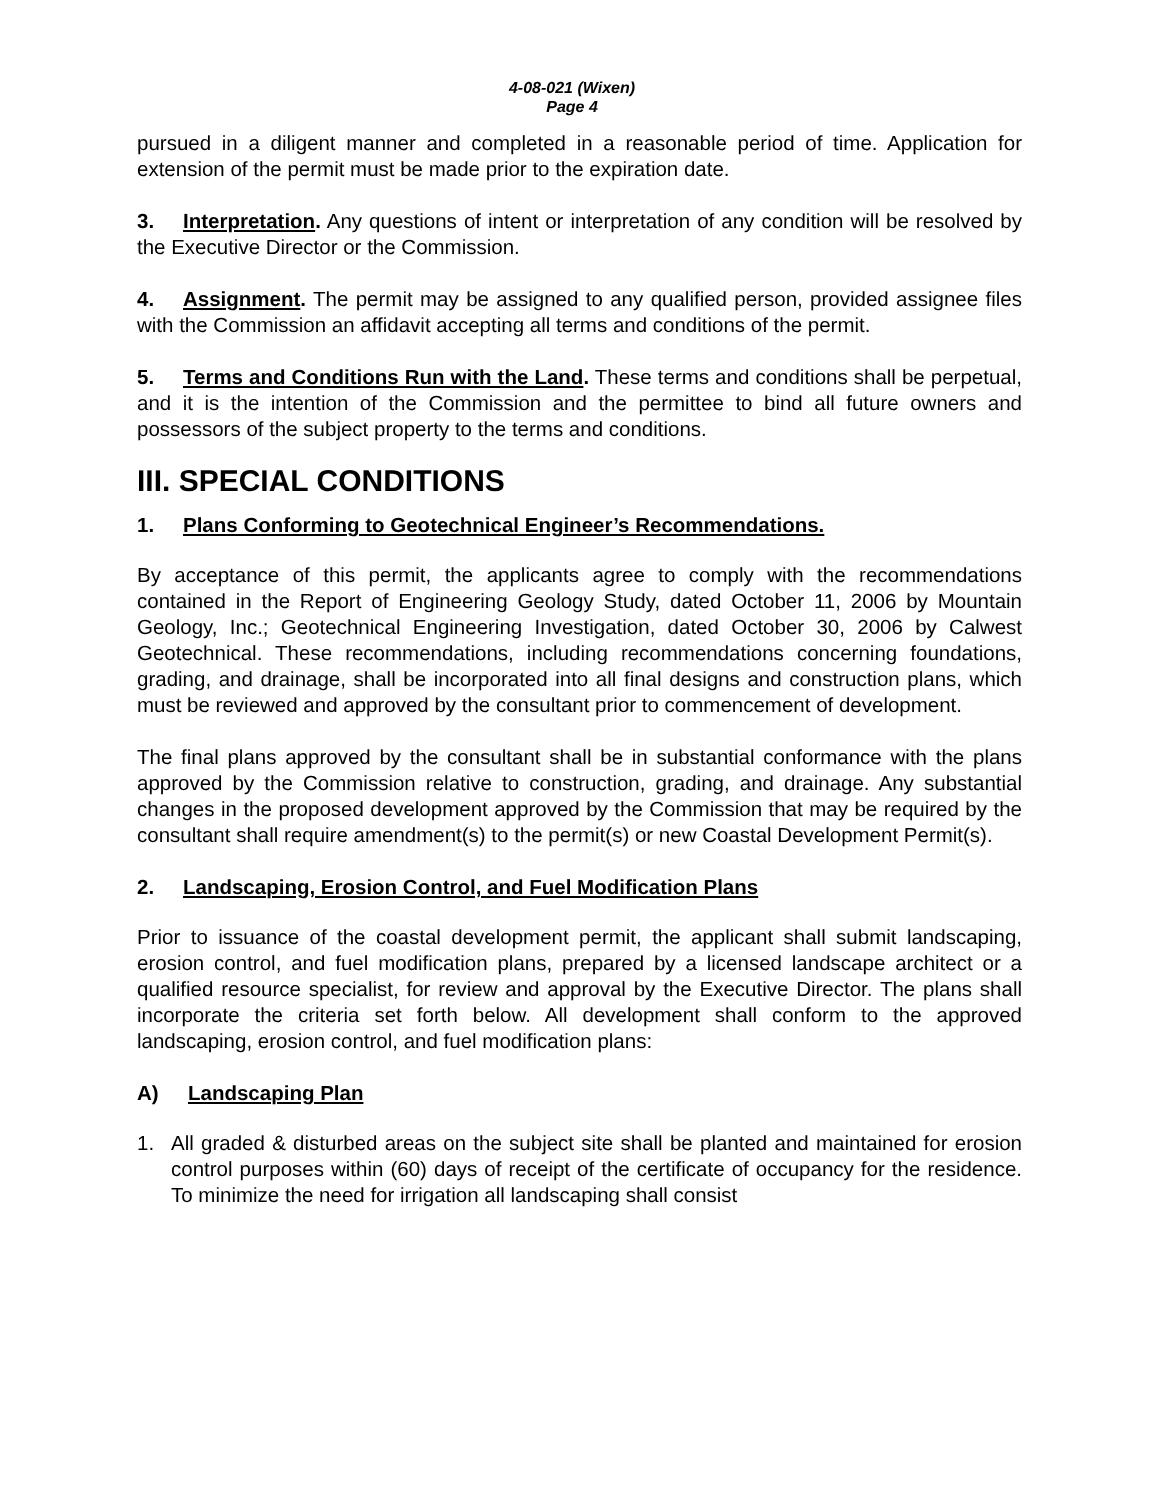4-08-021 (Wixen)
Page 4
pursued in a diligent manner and completed in a reasonable period of time. Application for extension of the permit must be made prior to the expiration date.
3. Interpretation. Any questions of intent or interpretation of any condition will be resolved by the Executive Director or the Commission.
4. Assignment. The permit may be assigned to any qualified person, provided assignee files with the Commission an affidavit accepting all terms and conditions of the permit.
5. Terms and Conditions Run with the Land. These terms and conditions shall be perpetual, and it is the intention of the Commission and the permittee to bind all future owners and possessors of the subject property to the terms and conditions.
III. SPECIAL CONDITIONS
1. Plans Conforming to Geotechnical Engineer’s Recommendations.
By acceptance of this permit, the applicants agree to comply with the recommendations contained in the Report of Engineering Geology Study, dated October 11, 2006 by Mountain Geology, Inc.; Geotechnical Engineering Investigation, dated October 30, 2006 by Calwest Geotechnical. These recommendations, including recommendations concerning foundations, grading, and drainage, shall be incorporated into all final designs and construction plans, which must be reviewed and approved by the consultant prior to commencement of development.
The final plans approved by the consultant shall be in substantial conformance with the plans approved by the Commission relative to construction, grading, and drainage. Any substantial changes in the proposed development approved by the Commission that may be required by the consultant shall require amendment(s) to the permit(s) or new Coastal Development Permit(s).
2. Landscaping, Erosion Control, and Fuel Modification Plans
Prior to issuance of the coastal development permit, the applicant shall submit landscaping, erosion control, and fuel modification plans, prepared by a licensed landscape architect or a qualified resource specialist, for review and approval by the Executive Director. The plans shall incorporate the criteria set forth below. All development shall conform to the approved landscaping, erosion control, and fuel modification plans:
A) Landscaping Plan
1. All graded & disturbed areas on the subject site shall be planted and maintained for erosion control purposes within (60) days of receipt of the certificate of occupancy for the residence. To minimize the need for irrigation all landscaping shall consist